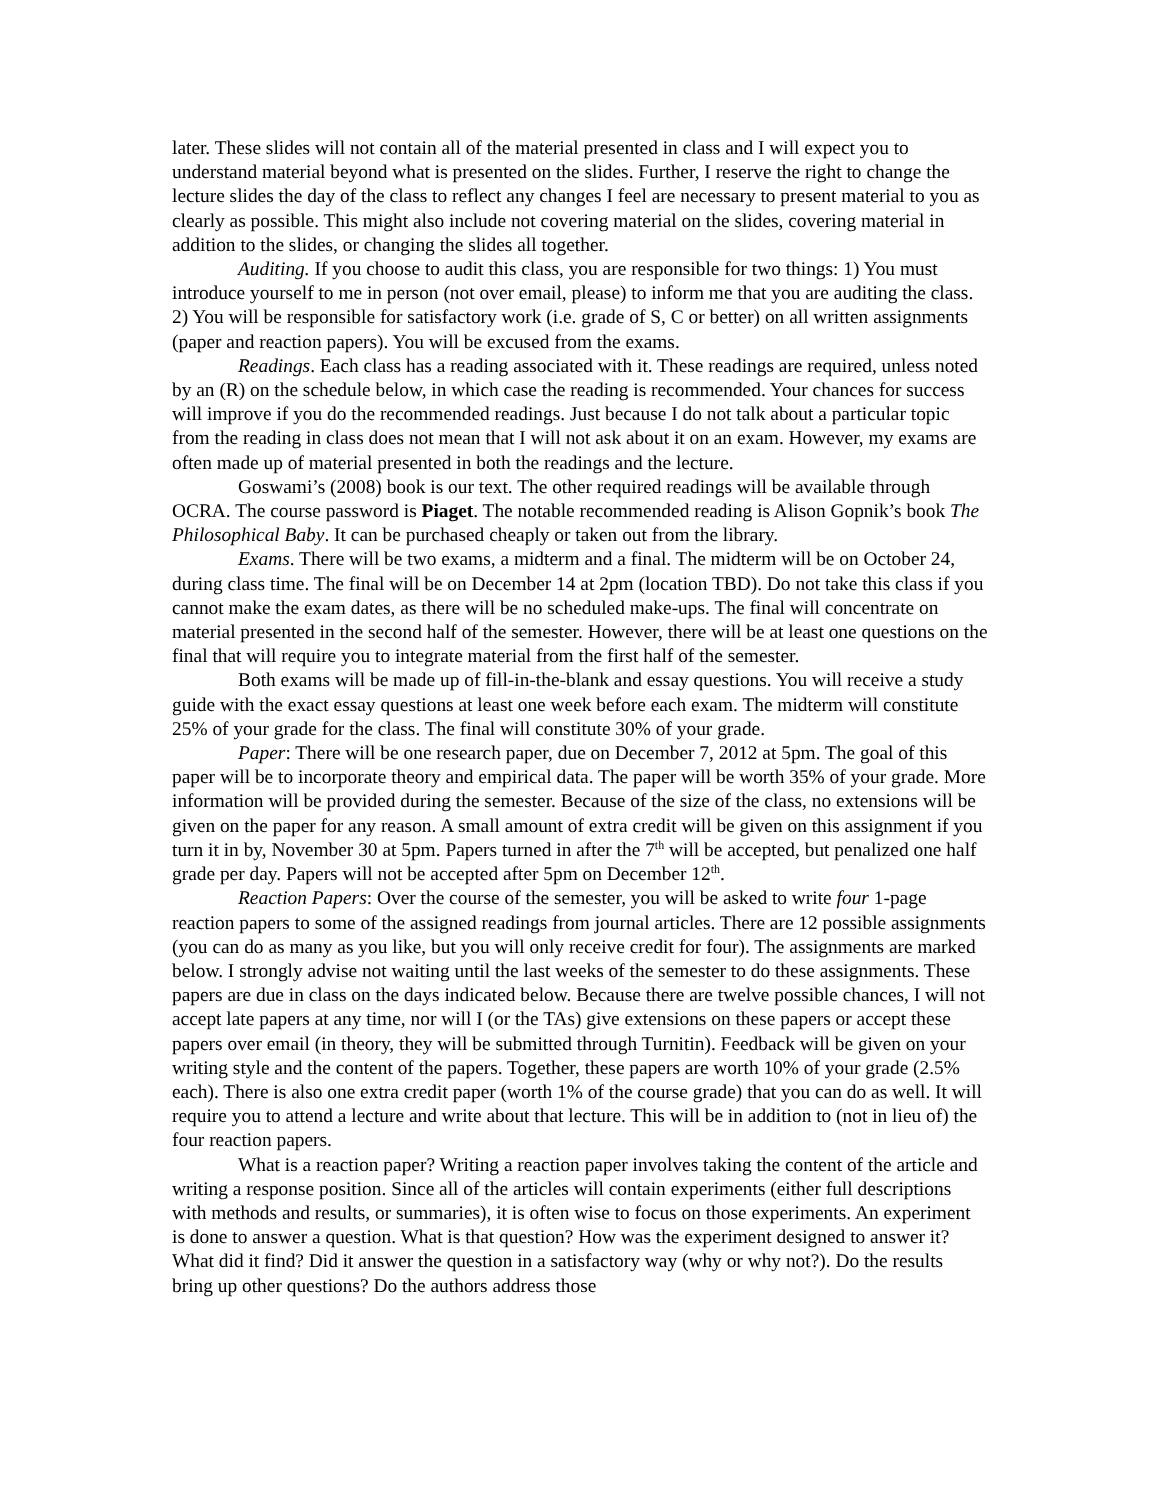later. These slides will not contain all of the material presented in class and I will expect you to understand material beyond what is presented on the slides. Further, I reserve the right to change the lecture slides the day of the class to reflect any changes I feel are necessary to present material to you as clearly as possible. This might also include not covering material on the slides, covering material in addition to the slides, or changing the slides all together.
Auditing. If you choose to audit this class, you are responsible for two things: 1) You must introduce yourself to me in person (not over email, please) to inform me that you are auditing the class. 2) You will be responsible for satisfactory work (i.e. grade of S, C or better) on all written assignments (paper and reaction papers). You will be excused from the exams.
Readings. Each class has a reading associated with it. These readings are required, unless noted by an (R) on the schedule below, in which case the reading is recommended. Your chances for success will improve if you do the recommended readings. Just because I do not talk about a particular topic from the reading in class does not mean that I will not ask about it on an exam. However, my exams are often made up of material presented in both the readings and the lecture.
Goswami’s (2008) book is our text. The other required readings will be available through OCRA. The course password is Piaget. The notable recommended reading is Alison Gopnik’s book The Philosophical Baby. It can be purchased cheaply or taken out from the library.
Exams. There will be two exams, a midterm and a final. The midterm will be on October 24, during class time. The final will be on December 14 at 2pm (location TBD). Do not take this class if you cannot make the exam dates, as there will be no scheduled make-ups. The final will concentrate on material presented in the second half of the semester. However, there will be at least one questions on the final that will require you to integrate material from the first half of the semester.
Both exams will be made up of fill-in-the-blank and essay questions. You will receive a study guide with the exact essay questions at least one week before each exam. The midterm will constitute 25% of your grade for the class. The final will constitute 30% of your grade.
Paper: There will be one research paper, due on December 7, 2012 at 5pm. The goal of this paper will be to incorporate theory and empirical data. The paper will be worth 35% of your grade. More information will be provided during the semester. Because of the size of the class, no extensions will be given on the paper for any reason. A small amount of extra credit will be given on this assignment if you turn it in by, November 30 at 5pm. Papers turned in after the 7<sup>th</sup> will be accepted, but penalized one half grade per day. Papers will not be accepted after 5pm on December 12<sup>th</sup>.
Reaction Papers: Over the course of the semester, you will be asked to write four 1-page reaction papers to some of the assigned readings from journal articles. There are 12 possible assignments (you can do as many as you like, but you will only receive credit for four). The assignments are marked below. I strongly advise not waiting until the last weeks of the semester to do these assignments. These papers are due in class on the days indicated below. Because there are twelve possible chances, I will not accept late papers at any time, nor will I (or the TAs) give extensions on these papers or accept these papers over email (in theory, they will be submitted through Turnitin). Feedback will be given on your writing style and the content of the papers. Together, these papers are worth 10% of your grade (2.5% each). There is also one extra credit paper (worth 1% of the course grade) that you can do as well. It will require you to attend a lecture and write about that lecture. This will be in addition to (not in lieu of) the four reaction papers.
What is a reaction paper? Writing a reaction paper involves taking the content of the article and writing a response position. Since all of the articles will contain experiments (either full descriptions with methods and results, or summaries), it is often wise to focus on those experiments. An experiment is done to answer a question. What is that question? How was the experiment designed to answer it? What did it find? Did it answer the question in a satisfactory way (why or why not?). Do the results bring up other questions? Do the authors address those